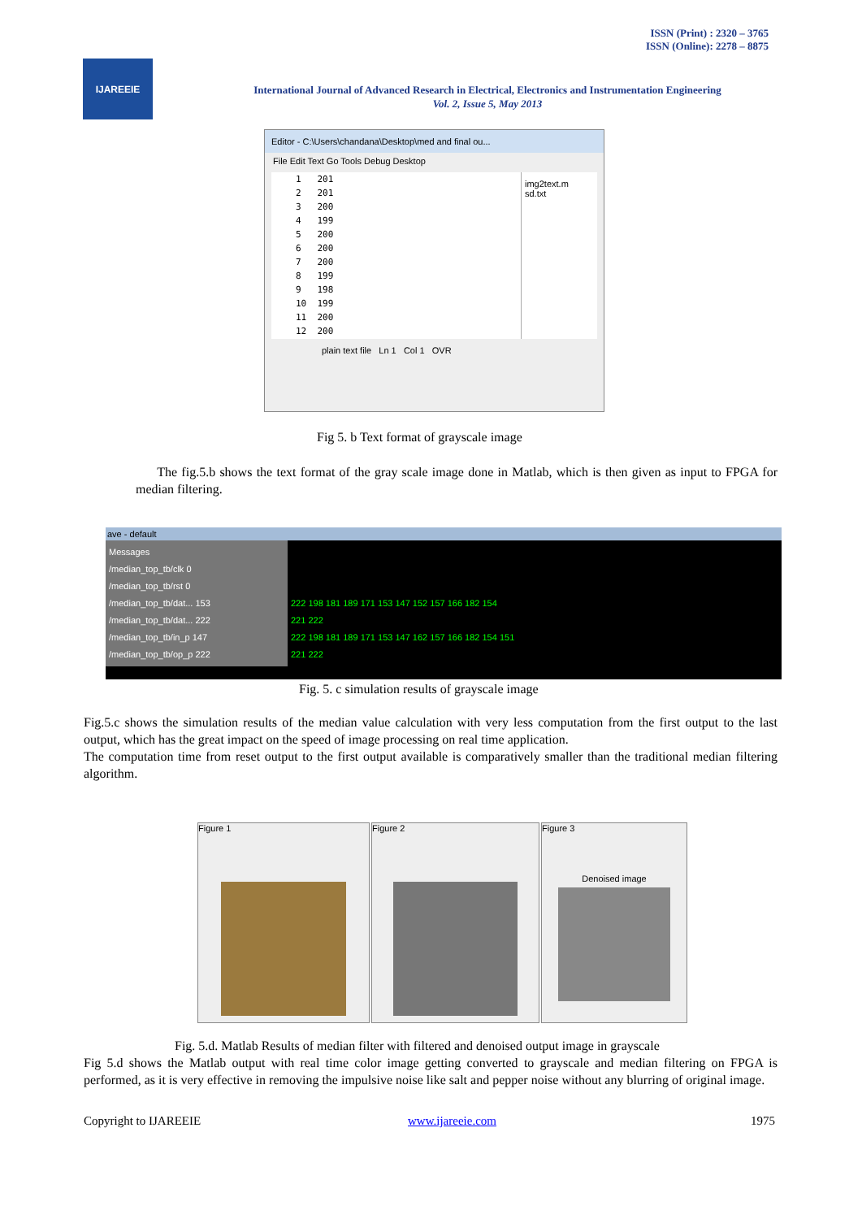ISSN (Print) : 2320 – 3765
ISSN (Online): 2278 – 8875
IJAREEIE
International Journal of Advanced Research in Electrical, Electronics and Instrumentation Engineering
Vol. 2, Issue 5, May 2013
Editor - C:\Users\chandana\Desktop\med and final ou...
File Edit Text Go Tools Debug Desktop
1   201
2   201
3   200
4   199
5   200
6   200
7   200
8   199
9   198
10  199
11  200
12  200
img2text.m
sd.txt
plain text file Ln 1 Col 1 OVR
Fig 5. b Text format of grayscale image
The fig.5.b shows the text format of the gray scale image done in Matlab, which is then given as input to FPGA for median filtering.
ave - default
Messages
/median_top_tb/clk 0
/median_top_tb/rst 0
/median_top_tb/dat... 153
/median_top_tb/dat... 222
/median_top_tb/in_p 147
/median_top_tb/op_p 222
222 198 181 189 171 153 147 152 157 166 182 154
221 222
222 198 181 189 171 153 147 162 157 166 182 154 151
221 222
Fig. 5. c simulation results of grayscale image
Fig.5.c shows the simulation results of the median value calculation with very less computation from the first output to the last output, which has the great impact on the speed of image processing on real time application.
The computation time from reset output to the first output available is comparatively smaller than the traditional median filtering algorithm.
Figure 1 Figure 2
Figure 3
Denoised image
Fig. 5.d. Matlab Results of median filter with filtered and denoised output image in grayscale
Fig 5.d shows the Matlab output with real time color image getting converted to grayscale and median filtering on FPGA is performed, as it is very effective in removing the impulsive noise like salt and pepper noise without any blurring of original image.
Copyright to IJAREEIE www.ijareeie.com 1975